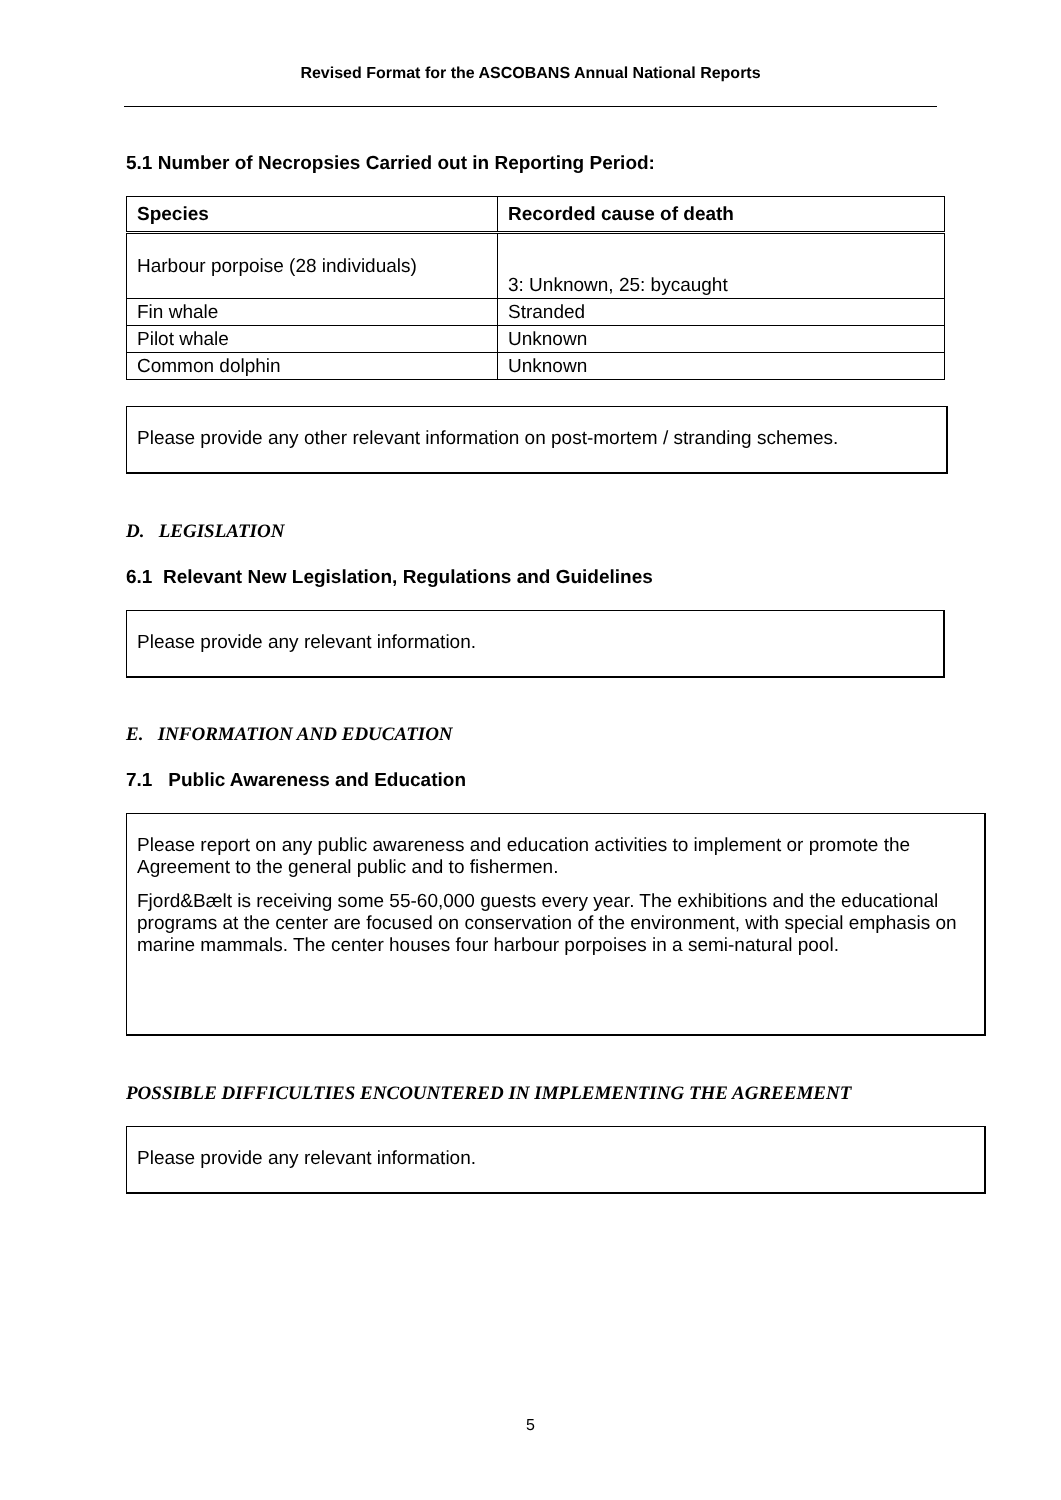Revised Format for the ASCOBANS Annual National Reports
5.1 Number of Necropsies Carried out in Reporting Period:
| Species | Recorded cause of death |
| --- | --- |
| Harbour porpoise (28 individuals) | 3: Unknown, 25: bycaught |
| Fin whale | Stranded |
| Pilot whale | Unknown |
| Common dolphin | Unknown |
Please provide any other relevant information on post-mortem / stranding schemes.
D. LEGISLATION
6.1 Relevant New Legislation, Regulations and Guidelines
Please provide any relevant information.
E. INFORMATION AND EDUCATION
7.1 Public Awareness and Education
Please report on any public awareness and education activities to implement or promote the Agreement to the general public and to fishermen.
Fjord&Bælt is receiving some 55-60,000 guests every year. The exhibitions and the educational programs at the center are focused on conservation of the environment, with special emphasis on marine mammals. The center houses four harbour porpoises in a semi-natural pool.
POSSIBLE DIFFICULTIES ENCOUNTERED IN IMPLEMENTING THE AGREEMENT
Please provide any relevant information.
5